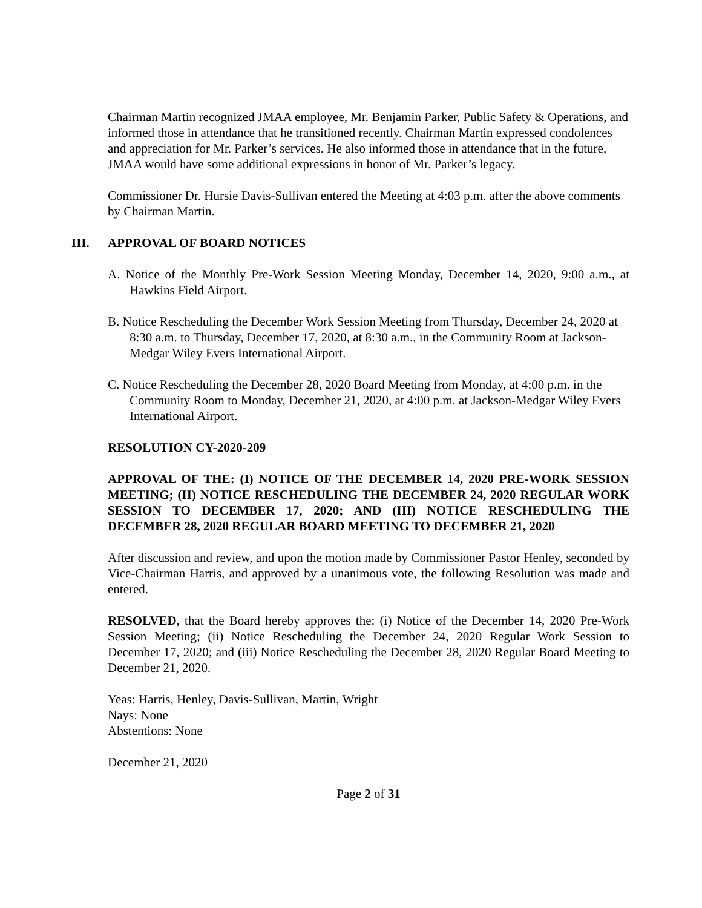Chairman Martin recognized JMAA employee, Mr. Benjamin Parker, Public Safety & Operations, and informed those in attendance that he transitioned recently. Chairman Martin expressed condolences and appreciation for Mr. Parker’s services. He also informed those in attendance that in the future, JMAA would have some additional expressions in honor of Mr. Parker’s legacy.
Commissioner Dr. Hursie Davis-Sullivan entered the Meeting at 4:03 p.m. after the above comments by Chairman Martin.
III. APPROVAL OF BOARD NOTICES
A. Notice of the Monthly Pre-Work Session Meeting Monday, December 14, 2020, 9:00 a.m., at Hawkins Field Airport.
B. Notice Rescheduling the December Work Session Meeting from Thursday, December 24, 2020 at 8:30 a.m. to Thursday, December 17, 2020, at 8:30 a.m., in the Community Room at Jackson-Medgar Wiley Evers International Airport.
C. Notice Rescheduling the December 28, 2020 Board Meeting from Monday, at 4:00 p.m. in the Community Room to Monday, December 21, 2020, at 4:00 p.m. at Jackson-Medgar Wiley Evers International Airport.
RESOLUTION CY-2020-209
APPROVAL OF THE: (I) NOTICE OF THE DECEMBER 14, 2020 PRE-WORK SESSION MEETING; (II) NOTICE RESCHEDULING THE DECEMBER 24, 2020 REGULAR WORK SESSION TO DECEMBER 17, 2020; AND (III) NOTICE RESCHEDULING THE DECEMBER 28, 2020 REGULAR BOARD MEETING TO DECEMBER 21, 2020
After discussion and review, and upon the motion made by Commissioner Pastor Henley, seconded by Vice-Chairman Harris, and approved by a unanimous vote, the following Resolution was made and entered.
RESOLVED, that the Board hereby approves the: (i) Notice of the December 14, 2020 Pre-Work Session Meeting; (ii) Notice Rescheduling the December 24, 2020 Regular Work Session to December 17, 2020; and (iii) Notice Rescheduling the December 28, 2020 Regular Board Meeting to December 21, 2020.
Yeas: Harris, Henley, Davis-Sullivan, Martin, Wright
Nays: None
Abstentions: None
December 21, 2020
Page 2 of 31